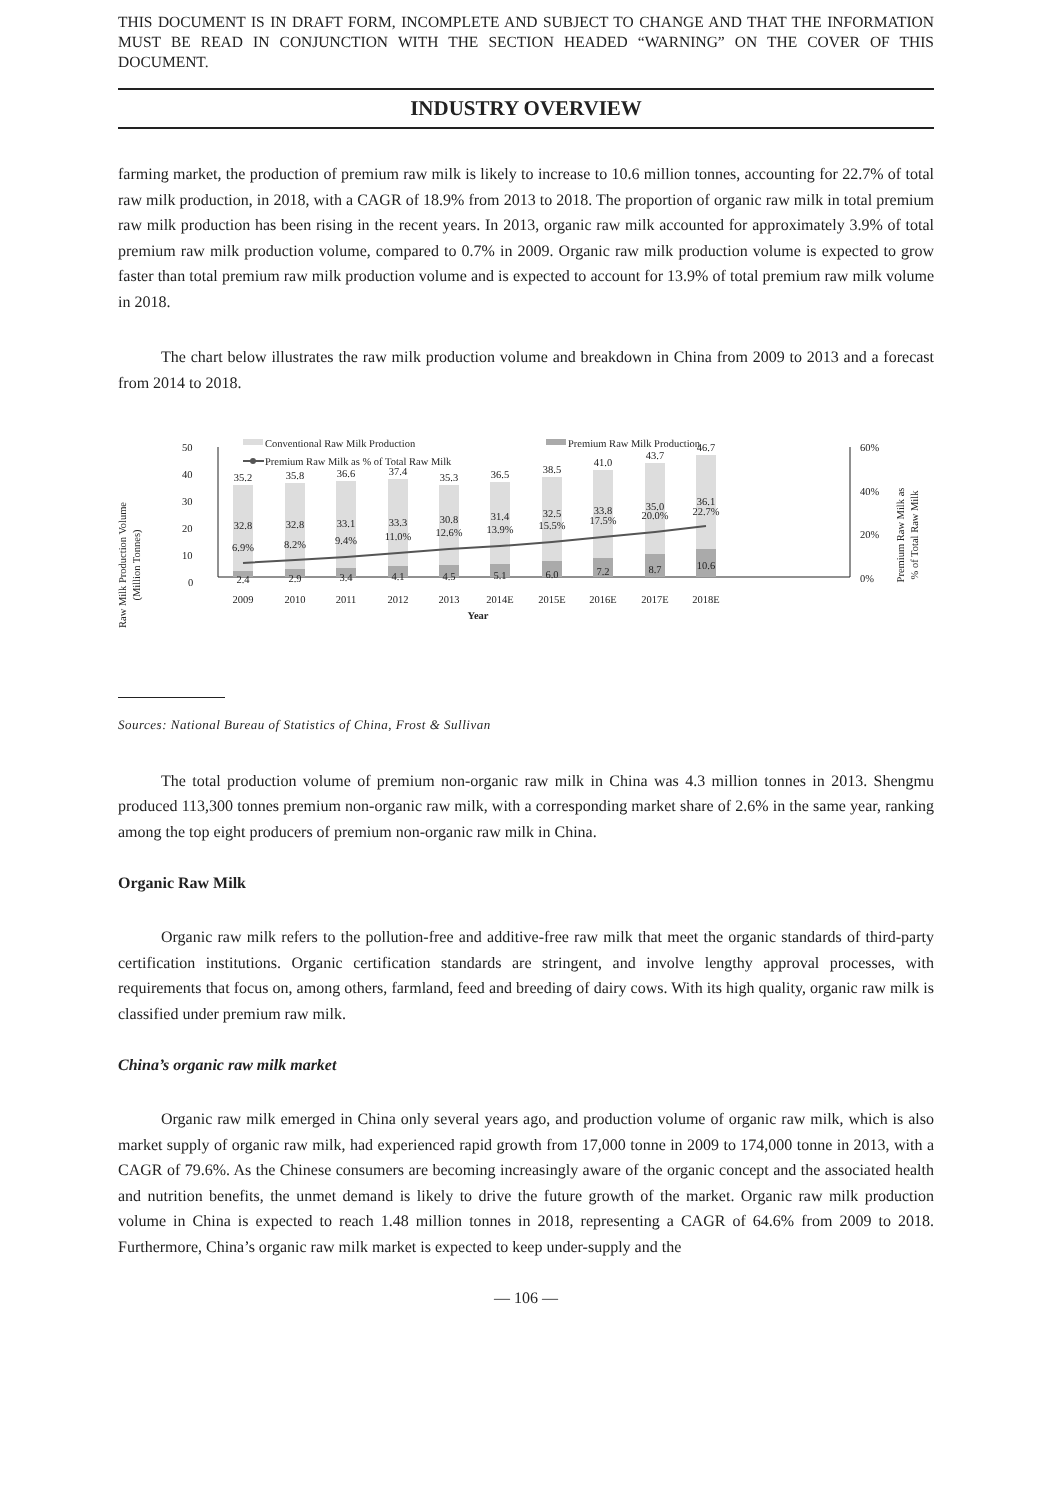THIS DOCUMENT IS IN DRAFT FORM, INCOMPLETE AND SUBJECT TO CHANGE AND THAT THE INFORMATION MUST BE READ IN CONJUNCTION WITH THE SECTION HEADED “WARNING” ON THE COVER OF THIS DOCUMENT.
INDUSTRY OVERVIEW
farming market, the production of premium raw milk is likely to increase to 10.6 million tonnes, accounting for 22.7% of total raw milk production, in 2018, with a CAGR of 18.9% from 2013 to 2018. The proportion of organic raw milk in total premium raw milk production has been rising in the recent years. In 2013, organic raw milk accounted for approximately 3.9% of total premium raw milk production volume, compared to 0.7% in 2009. Organic raw milk production volume is expected to grow faster than total premium raw milk production volume and is expected to account for 13.9% of total premium raw milk volume in 2018.
The chart below illustrates the raw milk production volume and breakdown in China from 2009 to 2013 and a forecast from 2014 to 2018.
Conventional Raw Milk Production
Premium Raw Milk Production
Premium Raw Milk as % of Total Raw Milk
Raw Milk Production Volume
(Million Tonnes)
Premium Raw Milk as
% of Total Raw Milk
50
40
30
20
10
0
60%
40%
20%
0%
35.2
35.8
36.6
37.4
35.3
36.5
38.5
41.0
43.7
46.7
32.8
32.8
33.1
33.3
30.8
31.4
32.5
33.8
35.0
36.1
6.9%
8.2%
9.4%
11.0%
12.6%
13.9%
15.5%
17.5%
20.0%
22.7%
2.4
2.9
3.4
4.1
4.5
5.1
6.0
7.2
8.7
10.6
2009
2010
2011
2012
2013
2014E
2015E
2016E
2017E
2018E
Year
Sources: National Bureau of Statistics of China, Frost & Sullivan
The total production volume of premium non-organic raw milk in China was 4.3 million tonnes in 2013. Shengmu produced 113,300 tonnes premium non-organic raw milk, with a corresponding market share of 2.6% in the same year, ranking among the top eight producers of premium non-organic raw milk in China.
Organic Raw Milk
Organic raw milk refers to the pollution-free and additive-free raw milk that meet the organic standards of third-party certification institutions. Organic certification standards are stringent, and involve lengthy approval processes, with requirements that focus on, among others, farmland, feed and breeding of dairy cows. With its high quality, organic raw milk is classified under premium raw milk.
China’s organic raw milk market
Organic raw milk emerged in China only several years ago, and production volume of organic raw milk, which is also market supply of organic raw milk, had experienced rapid growth from 17,000 tonne in 2009 to 174,000 tonne in 2013, with a CAGR of 79.6%. As the Chinese consumers are becoming increasingly aware of the organic concept and the associated health and nutrition benefits, the unmet demand is likely to drive the future growth of the market. Organic raw milk production volume in China is expected to reach 1.48 million tonnes in 2018, representing a CAGR of 64.6% from 2009 to 2018. Furthermore, China’s organic raw milk market is expected to keep under-supply and the
— 106 —